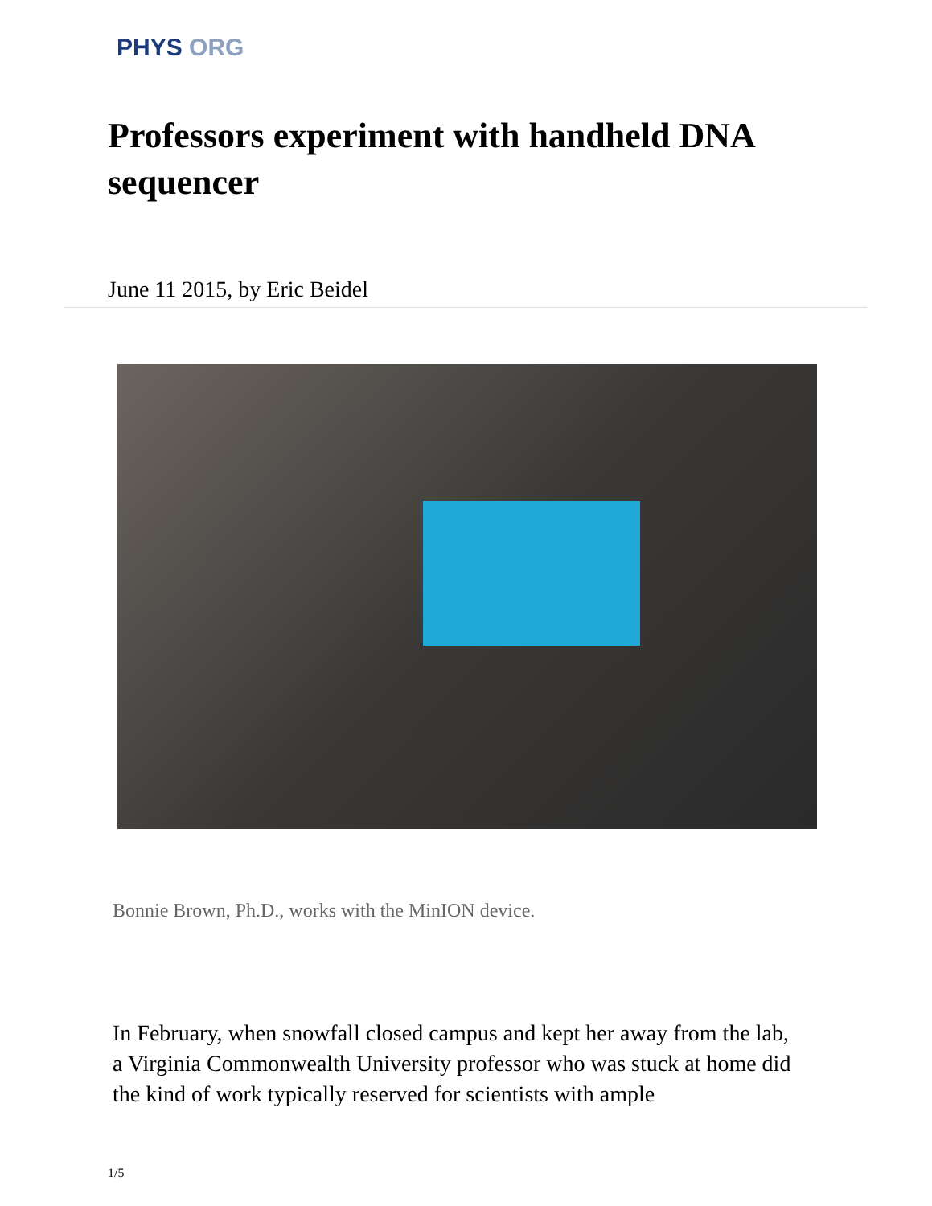PHYS ORG
Professors experiment with handheld DNA sequencer
June 11 2015, by Eric Beidel
Bonnie Brown, Ph.D., works with the MinION device.
In February, when snowfall closed campus and kept her away from the lab, a Virginia Commonwealth University professor who was stuck at home did the kind of work typically reserved for scientists with ample
1/5